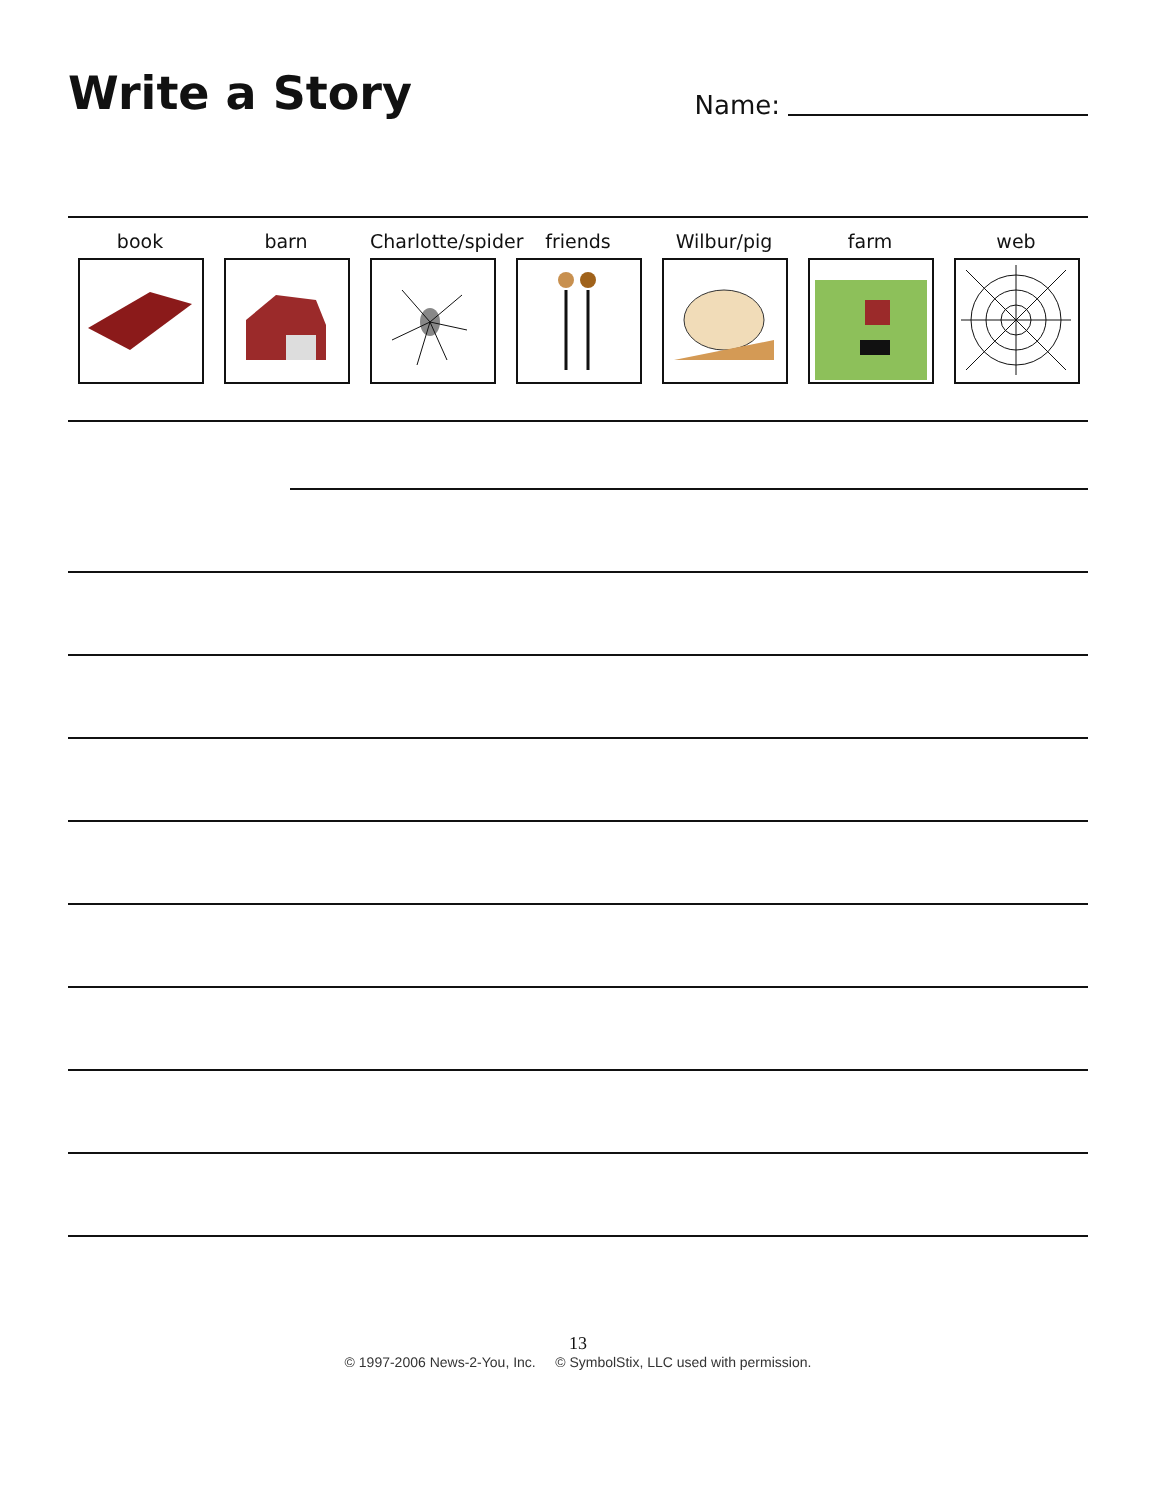Write a Story
Name:
book barn Charlotte/spider
friends Wilbur/pig farm web
13
© 1997-2006 News-2-You, Inc. © SymbolStix, LLC used with permission.